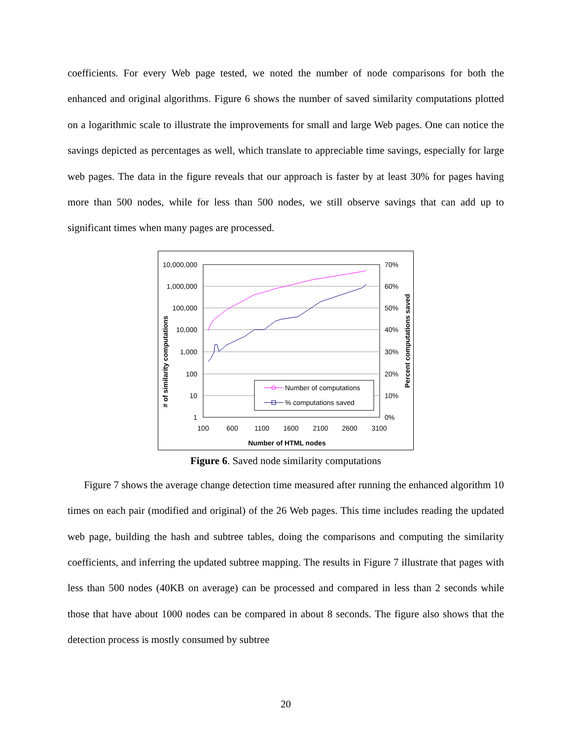coefficients. For every Web page tested, we noted the number of node comparisons for both the enhanced and original algorithms. Figure 6 shows the number of saved similarity computations plotted on a logarithmic scale to illustrate the improvements for small and large Web pages. One can notice the savings depicted as percentages as well, which translate to appreciable time savings, especially for large web pages. The data in the figure reveals that our approach is faster by at least 30% for pages having more than 500 nodes, while for less than 500 nodes, we still observe savings that can add up to significant times when many pages are processed.
10,000,000
1,000,000
100,000
10,000
1,000
100
10
1
70%
60%
50%
40%
30%
20%
10%
0%
100
600
1100
1600
2100
2600
3100
Number of HTML nodes
# of similarity computations
Percent computations saved
Number of computations
% computations saved
Figure 6. Saved node similarity computations
Figure 7 shows the average change detection time measured after running the enhanced algorithm 10 times on each pair (modified and original) of the 26 Web pages. This time includes reading the updated web page, building the hash and subtree tables, doing the comparisons and computing the similarity coefficients, and inferring the updated subtree mapping. The results in Figure 7 illustrate that pages with less than 500 nodes (40KB on average) can be processed and compared in less than 2 seconds while those that have about 1000 nodes can be compared in about 8 seconds. The figure also shows that the detection process is mostly consumed by subtree
20